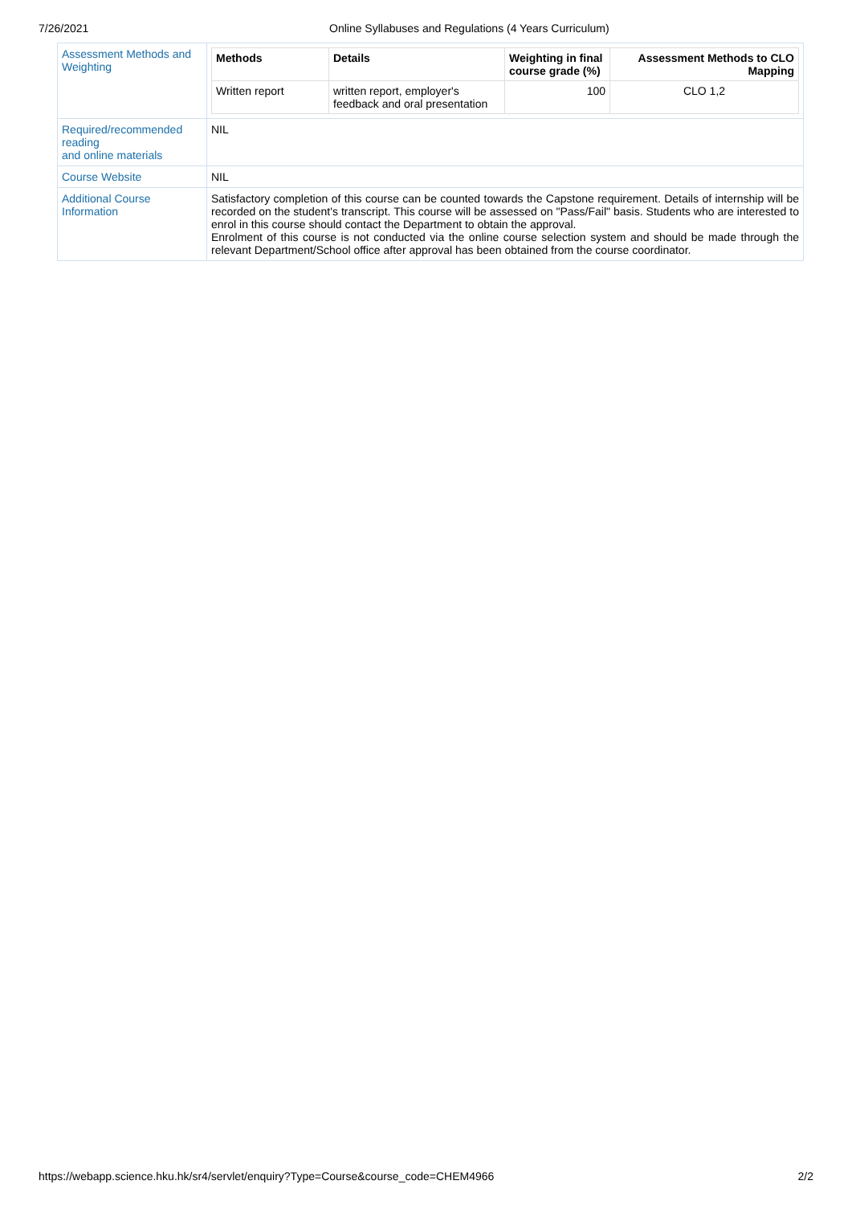7/26/2021 Online Syllabuses and Regulations (4 Years Curriculum)
| Assessment Methods and Weighting | / Methods / Details / Weighting in final course grade (%) / Assessment Methods to CLO Mapping / / --- / --- / --- / --- / / Written report / written report, employer's feedback and oral presentation / 100 / CLO 1,2 / |
| Required/recommended reading and online materials | NIL |
| Course Website | NIL |
| Additional Course Information | Satisfactory completion of this course can be counted towards the Capstone requirement. Details of internship will be recorded on the student's transcript. This course will be assessed on "Pass/Fail" basis. Students who are interested to enrol in this course should contact the Department to obtain the approval. Enrolment of this course is not conducted via the online course selection system and should be made through the relevant Department/School office after approval has been obtained from the course coordinator. |
https://webapp.science.hku.hk/sr4/servlet/enquiry?Type=Course&course_code=CHEM4966 2/2